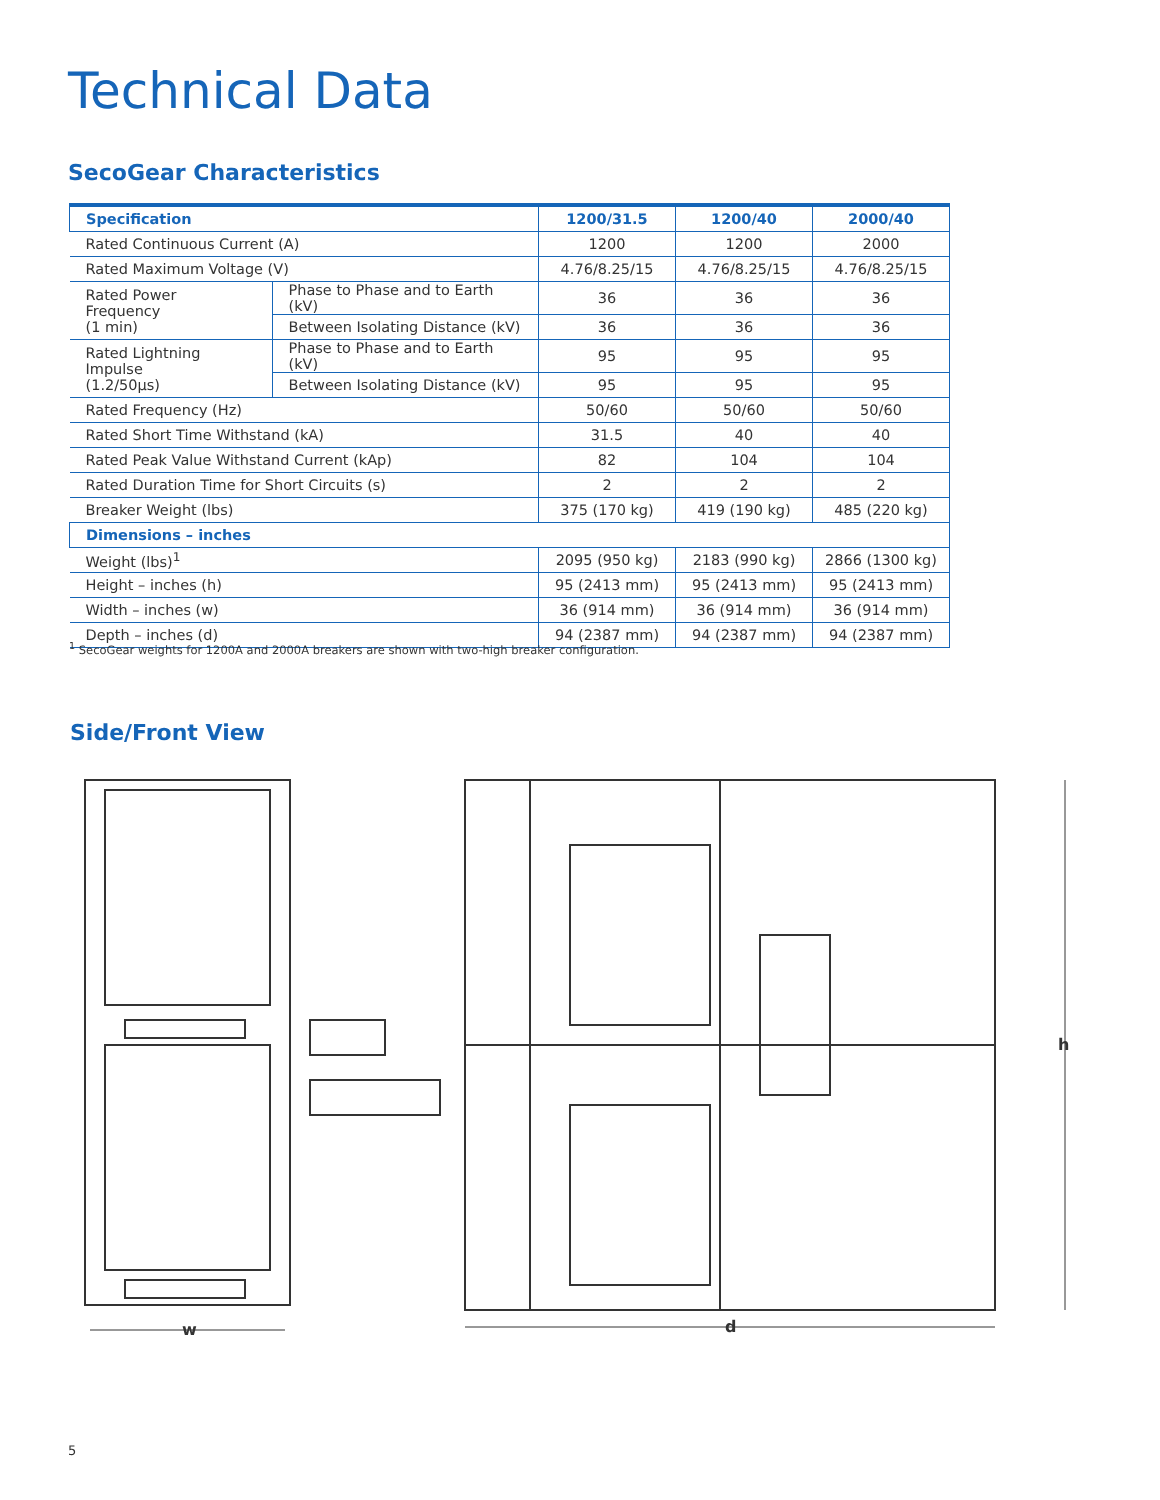Technical Data
SecoGear Characteristics
| Specification | | 1200/31.5 | 1200/40 | 2000/40 |
| --- | --- | --- | --- | --- |
| Rated Continuous Current (A) | | 1200 | 1200 | 2000 |
| Rated Maximum Voltage (V) | | 4.76/8.25/15 | 4.76/8.25/15 | 4.76/8.25/15 |
| Rated Power Frequency (1 min) | Phase to Phase and to Earth (kV) | 36 | 36 | 36 |
| | Between Isolating Distance (kV) | 36 | 36 | 36 |
| Rated Lightning Impulse (1.2/50µs) | Phase to Phase and to Earth (kV) | 95 | 95 | 95 |
| | Between Isolating Distance (kV) | 95 | 95 | 95 |
| Rated Frequency (Hz) | | 50/60 | 50/60 | 50/60 |
| Rated Short Time Withstand (kA) | | 31.5 | 40 | 40 |
| Rated Peak Value Withstand Current (kAp) | | 82 | 104 | 104 |
| Rated Duration Time for Short Circuits (s) | | 2 | 2 | 2 |
| Breaker Weight (lbs) | | 375 (170 kg) | 419 (190 kg) | 485 (220 kg) |
| Dimensions – inches | | | | |
| Weight (lbs)<sup>1</sup> | | 2095 (950 kg) | 2183 (990 kg) | 2866 (1300 kg) |
| Height – inches (h) | | 95 (2413 mm) | 95 (2413 mm) | 95 (2413 mm) |
| Width – inches (w) | | 36 (914 mm) | 36 (914 mm) | 36 (914 mm) |
| Depth – inches (d) | | 94 (2387 mm) | 94 (2387 mm) | 94 (2387 mm) |
<sup>1</sup> SecoGear weights for 1200A and 2000A breakers are shown with two-high breaker configuration.
Side/Front View
w
d
h
5